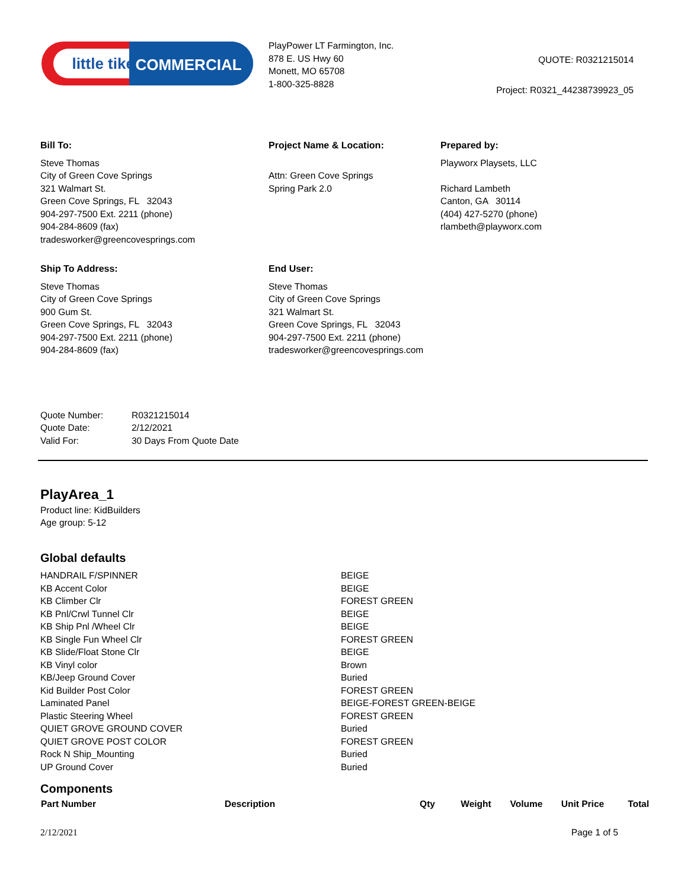little tikes.
COMMERCIAL
PlayPower LT Farmington, Inc.
878 E. US Hwy 60
Monett, MO 65708
1-800-325-8828
QUOTE: R0321215014
Project: R0321_44238739923_05
Bill To:
Steve Thomas
City of Green Cove Springs
321 Walmart St.
Green Cove Springs, FL 32043
904-297-7500 Ext. 2211 (phone)
904-284-8609 (fax)
tradesworker@greencovesprings.com
Project Name & Location:
Attn: Green Cove Springs
Spring Park 2.0
Prepared by:
Playworx Playsets, LLC
Richard Lambeth
Canton, GA 30114
(404) 427-5270 (phone)
rlambeth@playworx.com
Ship To Address:
Steve Thomas
City of Green Cove Springs
900 Gum St.
Green Cove Springs, FL 32043
904-297-7500 Ext. 2211 (phone)
904-284-8609 (fax)
End User:
Steve Thomas
City of Green Cove Springs
321 Walmart St.
Green Cove Springs, FL 32043
904-297-7500 Ext. 2211 (phone)
tradesworker@greencovesprings.com
| Quote Number: | R0321215014 |
| Quote Date: | 2/12/2021 |
| Valid For: | 30 Days From Quote Date |
PlayArea_1
Product line: KidBuilders
Age group: 5-12
Global defaults
| HANDRAIL F/SPINNER | BEIGE |
| KB Accent Color | BEIGE |
| KB Climber Clr | FOREST GREEN |
| KB Pnl/Crwl Tunnel Clr | BEIGE |
| KB Ship Pnl /Wheel Clr | BEIGE |
| KB Single Fun Wheel Clr | FOREST GREEN |
| KB Slide/Float Stone Clr | BEIGE |
| KB Vinyl color | Brown |
| KB/Jeep Ground Cover | Buried |
| Kid Builder Post Color | FOREST GREEN |
| Laminated Panel | BEIGE-FOREST GREEN-BEIGE |
| Plastic Steering Wheel | FOREST GREEN |
| QUIET GROVE GROUND COVER | Buried |
| QUIET GROVE POST COLOR | FOREST GREEN |
| Rock N Ship_Mounting | Buried |
| UP Ground Cover | Buried |
Components
| Part Number | Description | Qty | Weight | Volume | Unit Price | Total |
| --- | --- | --- | --- | --- | --- | --- |
2/12/2021 Page 1 of 5